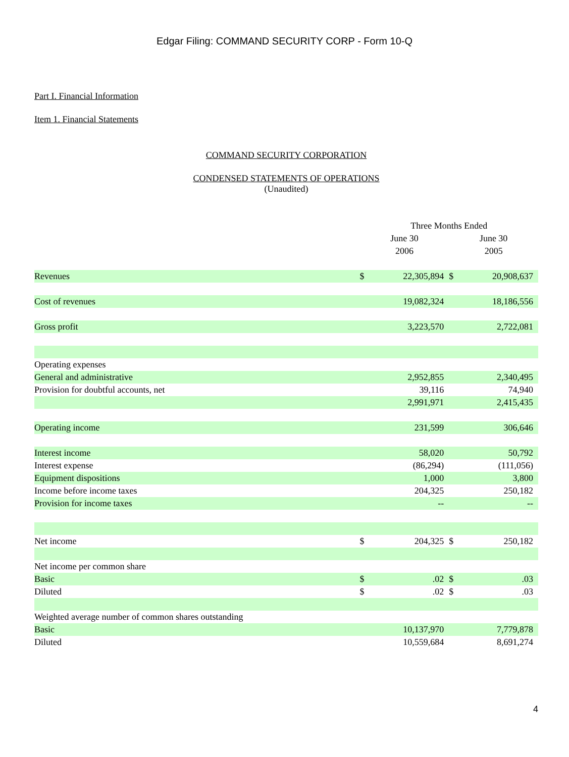Edgar Filing: COMMAND SECURITY CORP - Form 10-Q
Part I. Financial Information
Item 1. Financial Statements
COMMAND SECURITY CORPORATION
CONDENSED STATEMENTS OF OPERATIONS
(Unaudited)
| | Three Months Ended | | | |
| | June 30 | | June 30 | |
| | 2006 | | 2005 | |
| Revenues | $ | 22,305,894 | $ | 20,908,637 |
| Cost of revenues | | 19,082,324 | | 18,186,556 |
| Gross profit | | 3,223,570 | | 2,722,081 |
| Operating expenses | | | | |
| General and administrative | | 2,952,855 | | 2,340,495 |
| Provision for doubtful accounts, net | | 39,116 | | 74,940 |
| | | 2,991,971 | | 2,415,435 |
| Operating income | | 231,599 | | 306,646 |
| Interest income | | 58,020 | | 50,792 |
| Interest expense | | (86,294) | | (111,056) |
| Equipment dispositions | | 1,000 | | 3,800 |
| Income before income taxes | | 204,325 | | 250,182 |
| Provision for income taxes | | -- | | -- |
| Net income | $ | 204,325 | $ | 250,182 |
| Net income per common share | | | | |
| Basic | $ | .02 | $ | .03 |
| Diluted | $ | .02 | $ | .03 |
| Weighted average number of common shares outstanding | | | | |
| Basic | | 10,137,970 | | 7,779,878 |
| Diluted | | 10,559,684 | | 8,691,274 |
4